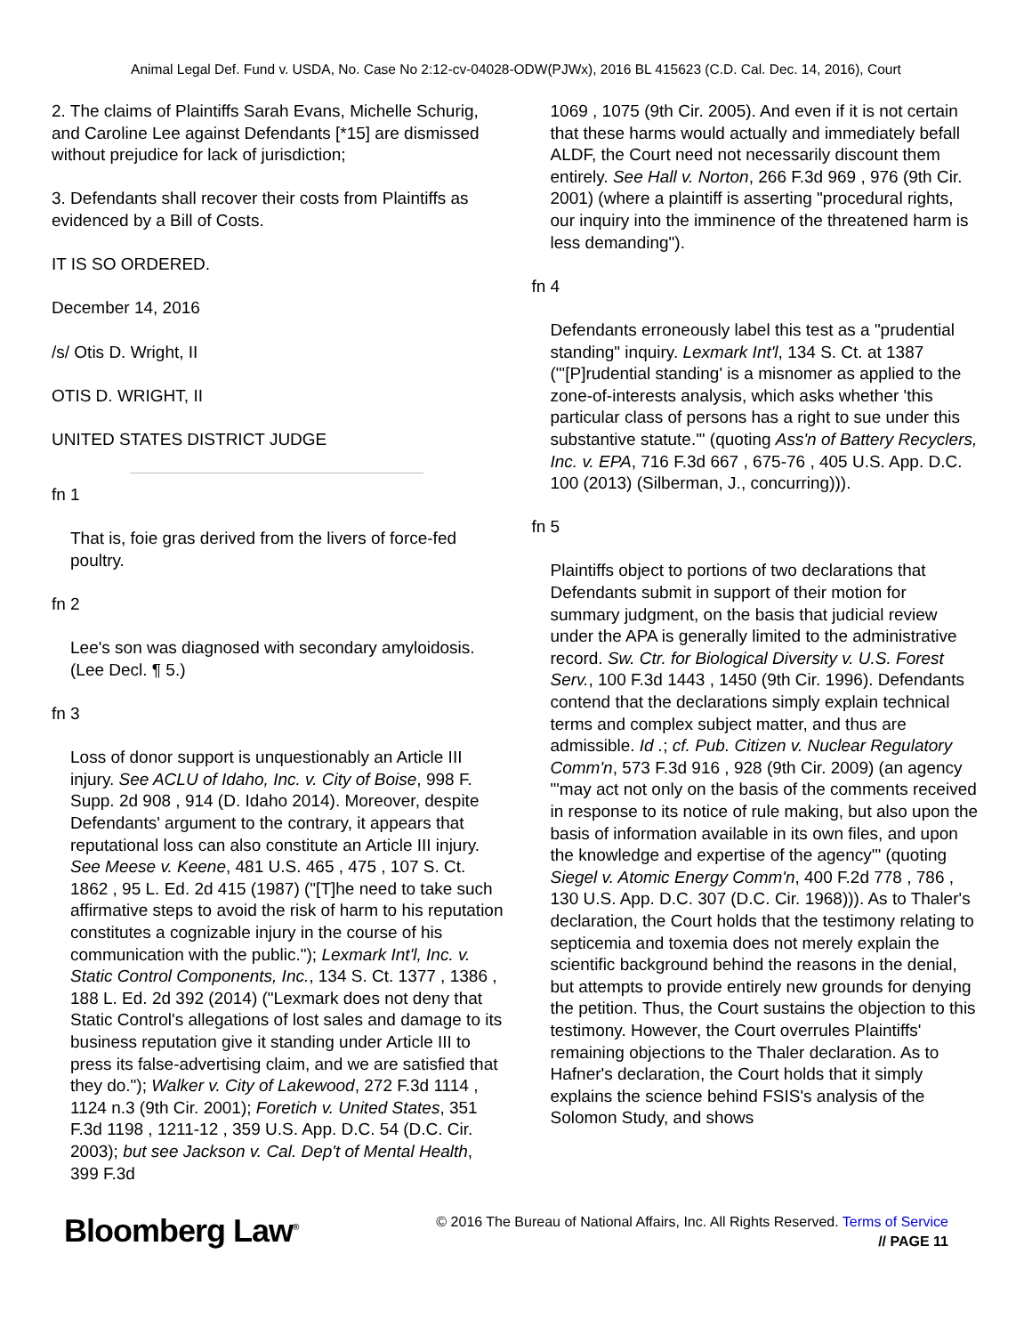Animal Legal Def. Fund v. USDA, No. Case No 2:12-cv-04028-ODW(PJWx), 2016 BL 415623 (C.D. Cal. Dec. 14, 2016), Court
2. The claims of Plaintiffs Sarah Evans, Michelle Schurig, and Caroline Lee against Defendants [*15] are dismissed without prejudice for lack of jurisdiction;
3. Defendants shall recover their costs from Plaintiffs as evidenced by a Bill of Costs.
IT IS SO ORDERED.
December 14, 2016
/s/ Otis D. Wright, II
OTIS D. WRIGHT, II
UNITED STATES DISTRICT JUDGE
fn 1
That is, foie gras derived from the livers of force-fed poultry.
fn 2
Lee's son was diagnosed with secondary amyloidosis. (Lee Decl. ¶ 5.)
fn 3
Loss of donor support is unquestionably an Article III injury. See ACLU of Idaho, Inc. v. City of Boise, 998 F. Supp. 2d 908 , 914 (D. Idaho 2014). Moreover, despite Defendants' argument to the contrary, it appears that reputational loss can also constitute an Article III injury. See Meese v. Keene, 481 U.S. 465 , 475 , 107 S. Ct. 1862 , 95 L. Ed. 2d 415 (1987) ("[T]he need to take such affirmative steps to avoid the risk of harm to his reputation constitutes a cognizable injury in the course of his communication with the public."); Lexmark Int'l, Inc. v. Static Control Components, Inc., 134 S. Ct. 1377 , 1386 , 188 L. Ed. 2d 392 (2014) ("Lexmark does not deny that Static Control's allegations of lost sales and damage to its business reputation give it standing under Article III to press its false-advertising claim, and we are satisfied that they do."); Walker v. City of Lakewood, 272 F.3d 1114 , 1124 n.3 (9th Cir. 2001); Foretich v. United States, 351 F.3d 1198 , 1211-12 , 359 U.S. App. D.C. 54 (D.C. Cir. 2003); but see Jackson v. Cal. Dep't of Mental Health, 399 F.3d
1069 , 1075 (9th Cir. 2005). And even if it is not certain that these harms would actually and immediately befall ALDF, the Court need not necessarily discount them entirely. See Hall v. Norton, 266 F.3d 969 , 976 (9th Cir. 2001) (where a plaintiff is asserting "procedural rights, our inquiry into the imminence of the threatened harm is less demanding").
fn 4
Defendants erroneously label this test as a "prudential standing" inquiry. Lexmark Int'l, 134 S. Ct. at 1387 ("'[P]rudential standing' is a misnomer as applied to the zone-of-interests analysis, which asks whether 'this particular class of persons has a right to sue under this substantive statute.'" (quoting Ass'n of Battery Recyclers, Inc. v. EPA, 716 F.3d 667 , 675-76 , 405 U.S. App. D.C. 100 (2013) (Silberman, J., concurring))).
fn 5
Plaintiffs object to portions of two declarations that Defendants submit in support of their motion for summary judgment, on the basis that judicial review under the APA is generally limited to the administrative record. Sw. Ctr. for Biological Diversity v. U.S. Forest Serv., 100 F.3d 1443 , 1450 (9th Cir. 1996). Defendants contend that the declarations simply explain technical terms and complex subject matter, and thus are admissible. Id .; cf. Pub. Citizen v. Nuclear Regulatory Comm'n, 573 F.3d 916 , 928 (9th Cir. 2009) (an agency "'may act not only on the basis of the comments received in response to its notice of rule making, but also upon the basis of information available in its own files, and upon the knowledge and expertise of the agency'" (quoting Siegel v. Atomic Energy Comm'n, 400 F.2d 778 , 786 , 130 U.S. App. D.C. 307 (D.C. Cir. 1968))). As to Thaler's declaration, the Court holds that the testimony relating to septicemia and toxemia does not merely explain the scientific background behind the reasons in the denial, but attempts to provide entirely new grounds for denying the petition. Thus, the Court sustains the objection to this testimony. However, the Court overrules Plaintiffs' remaining objections to the Thaler declaration. As to Hafner's declaration, the Court holds that it simply explains the science behind FSIS's analysis of the Solomon Study, and shows
Bloomberg Law<sup>®</sup>
© 2016 The Bureau of National Affairs, Inc. All Rights Reserved. Terms of Service
// PAGE 11